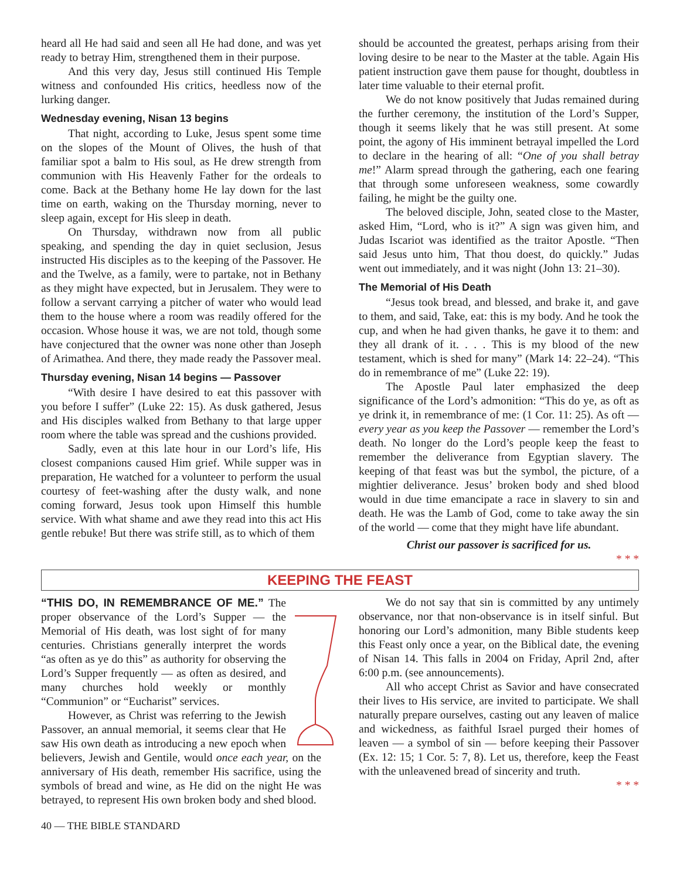heard all He had said and seen all He had done, and was yet ready to betray Him, strengthened them in their purpose.
And this very day, Jesus still continued His Temple witness and confounded His critics, heedless now of the lurking danger.
Wednesday evening, Nisan 13 begins
That night, according to Luke, Jesus spent some time on the slopes of the Mount of Olives, the hush of that familiar spot a balm to His soul, as He drew strength from communion with His Heavenly Father for the ordeals to come. Back at the Bethany home He lay down for the last time on earth, waking on the Thursday morning, never to sleep again, except for His sleep in death.
On Thursday, withdrawn now from all public speaking, and spending the day in quiet seclusion, Jesus instructed His disciples as to the keeping of the Passover. He and the Twelve, as a family, were to partake, not in Bethany as they might have expected, but in Jerusalem. They were to follow a servant carrying a pitcher of water who would lead them to the house where a room was readily offered for the occasion. Whose house it was, we are not told, though some have conjectured that the owner was none other than Joseph of Arimathea. And there, they made ready the Passover meal.
Thursday evening, Nisan 14 begins — Passover
“With desire I have desired to eat this passover with you before I suffer” (Luke 22: 15). As dusk gathered, Jesus and His disciples walked from Bethany to that large upper room where the table was spread and the cushions provided.
Sadly, even at this late hour in our Lord’s life, His closest companions caused Him grief. While supper was in preparation, He watched for a volunteer to perform the usual courtesy of feet-washing after the dusty walk, and none coming forward, Jesus took upon Himself this humble service. With what shame and awe they read into this act His gentle rebuke! But there was strife still, as to which of them
should be accounted the greatest, perhaps arising from their loving desire to be near to the Master at the table. Again His patient instruction gave them pause for thought, doubtless in later time valuable to their eternal profit.
We do not know positively that Judas remained during the further ceremony, the institution of the Lord’s Supper, though it seems likely that he was still present. At some point, the agony of His imminent betrayal impelled the Lord to declare in the hearing of all: “One of you shall betray me!” Alarm spread through the gathering, each one fearing that through some unforeseen weakness, some cowardly failing, he might be the guilty one.
The beloved disciple, John, seated close to the Master, asked Him, “Lord, who is it?” A sign was given him, and Judas Iscariot was identified as the traitor Apostle. “Then said Jesus unto him, That thou doest, do quickly.” Judas went out immediately, and it was night (John 13: 21–30).
The Memorial of His Death
“Jesus took bread, and blessed, and brake it, and gave to them, and said, Take, eat: this is my body. And he took the cup, and when he had given thanks, he gave it to them: and they all drank of it. . . . This is my blood of the new testament, which is shed for many” (Mark 14: 22–24). “This do in remembrance of me” (Luke 22: 19).
The Apostle Paul later emphasized the deep significance of the Lord’s admonition: “This do ye, as oft as ye drink it, in remembrance of me: (1 Cor. 11: 25). As oft — every year as you keep the Passover — remember the Lord’s death. No longer do the Lord’s people keep the feast to remember the deliverance from Egyptian slavery. The keeping of that feast was but the symbol, the picture, of a mightier deliverance. Jesus’ broken body and shed blood would in due time emancipate a race in slavery to sin and death. He was the Lamb of God, come to take away the sin of the world — come that they might have life abundant.
Christ our passover is sacrificed for us.
* * *
KEEPING THE FEAST
“THIS DO, IN REMEMBRANCE OF ME.” The proper observance of the Lord’s Supper — the Memorial of His death, was lost sight of for many centuries. Christians generally interpret the words “as often as ye do this” as authority for observing the Lord’s Supper frequently — as often as desired, and many churches hold weekly or monthly “Communion” or “Eucharist” services.
However, as Christ was referring to the Jewish Passover, an annual memorial, it seems clear that He saw His own death as introducing a new epoch when believers, Jewish and Gentile, would once each year, on the anniversary of His death, remember His sacrifice, using the symbols of bread and wine, as He did on the night He was betrayed, to represent His own broken body and shed blood.
We do not say that sin is committed by any untimely observance, nor that non-observance is in itself sinful. But honoring our Lord’s admonition, many Bible students keep this Feast only once a year, on the Biblical date, the evening of Nisan 14. This falls in 2004 on Friday, April 2nd, after 6:00 p.m. (see announcements).
All who accept Christ as Savior and have consecrated their lives to His service, are invited to participate. We shall naturally prepare ourselves, casting out any leaven of malice and wickedness, as faithful Israel purged their homes of leaven — a symbol of sin — before keeping their Passover (Ex. 12: 15; 1 Cor. 5: 7, 8). Let us, therefore, keep the Feast with the unleavened bread of sincerity and truth.
* * *
40 — THE BIBLE STANDARD